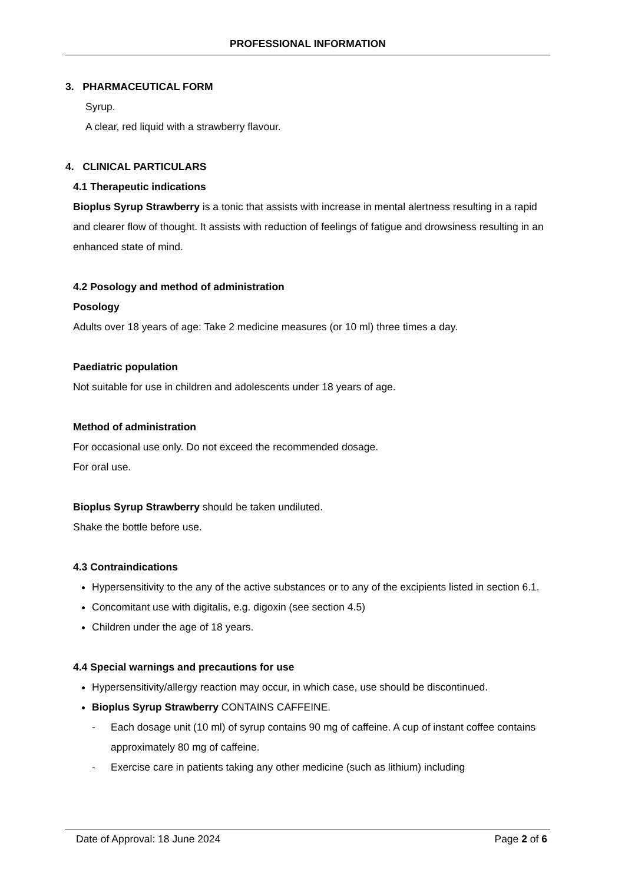PROFESSIONAL INFORMATION
3. PHARMACEUTICAL FORM
Syrup.
A clear, red liquid with a strawberry flavour.
4. CLINICAL PARTICULARS
4.1 Therapeutic indications
Bioplus Syrup Strawberry is a tonic that assists with increase in mental alertness resulting in a rapid and clearer flow of thought. It assists with reduction of feelings of fatigue and drowsiness resulting in an enhanced state of mind.
4.2 Posology and method of administration
Posology
Adults over 18 years of age: Take 2 medicine measures (or 10 ml) three times a day.
Paediatric population
Not suitable for use in children and adolescents under 18 years of age.
Method of administration
For occasional use only. Do not exceed the recommended dosage.
For oral use.
Bioplus Syrup Strawberry should be taken undiluted.
Shake the bottle before use.
4.3 Contraindications
Hypersensitivity to the any of the active substances or to any of the excipients listed in section 6.1.
Concomitant use with digitalis, e.g. digoxin (see section 4.5)
Children under the age of 18 years.
4.4 Special warnings and precautions for use
Hypersensitivity/allergy reaction may occur, in which case, use should be discontinued.
Bioplus Syrup Strawberry CONTAINS CAFFEINE.
- Each dosage unit (10 ml) of syrup contains 90 mg of caffeine. A cup of instant coffee contains approximately 80 mg of caffeine.
- Exercise care in patients taking any other medicine (such as lithium) including
Date of Approval: 18 June 2024 Page 2 of 6